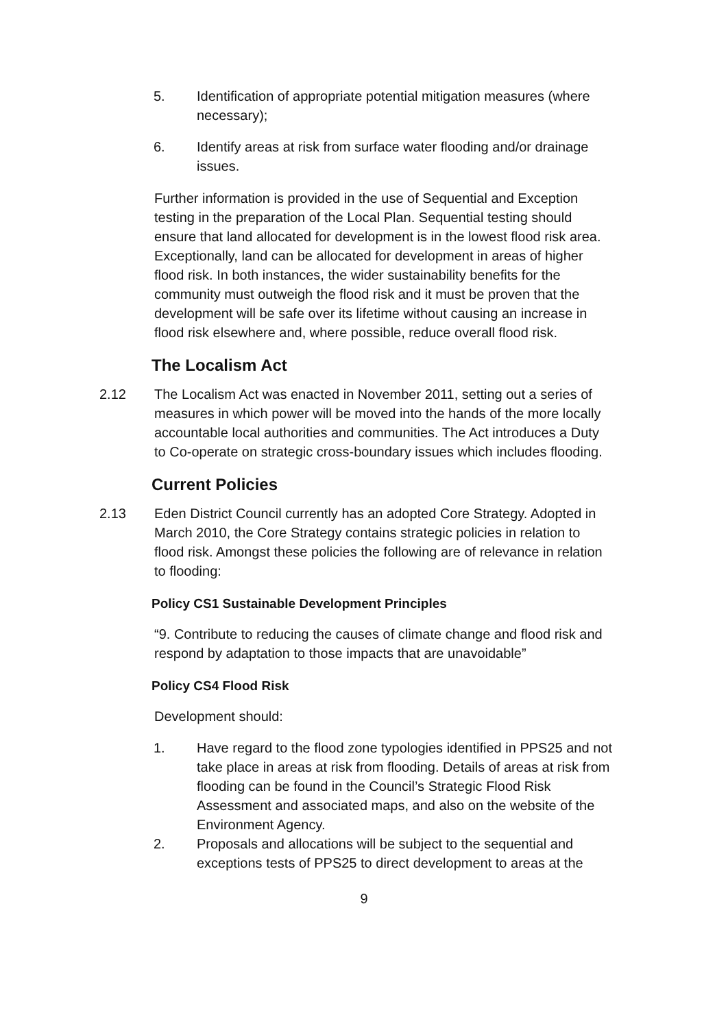5. Identification of appropriate potential mitigation measures (where necessary);
6. Identify areas at risk from surface water flooding and/or drainage issues.
Further information is provided in the use of Sequential and Exception testing in the preparation of the Local Plan. Sequential testing should ensure that land allocated for development is in the lowest flood risk area. Exceptionally, land can be allocated for development in areas of higher flood risk. In both instances, the wider sustainability benefits for the community must outweigh the flood risk and it must be proven that the development will be safe over its lifetime without causing an increase in flood risk elsewhere and, where possible, reduce overall flood risk.
The Localism Act
2.12 The Localism Act was enacted in November 2011, setting out a series of measures in which power will be moved into the hands of the more locally accountable local authorities and communities. The Act introduces a Duty to Co-operate on strategic cross-boundary issues which includes flooding.
Current Policies
2.13 Eden District Council currently has an adopted Core Strategy. Adopted in March 2010, the Core Strategy contains strategic policies in relation to flood risk. Amongst these policies the following are of relevance in relation to flooding:
Policy CS1 Sustainable Development Principles
“9. Contribute to reducing the causes of climate change and flood risk and respond by adaptation to those impacts that are unavoidable”
Policy CS4 Flood Risk
Development should:
1. Have regard to the flood zone typologies identified in PPS25 and not take place in areas at risk from flooding. Details of areas at risk from flooding can be found in the Council’s Strategic Flood Risk Assessment and associated maps, and also on the website of the Environment Agency.
2. Proposals and allocations will be subject to the sequential and exceptions tests of PPS25 to direct development to areas at the
9